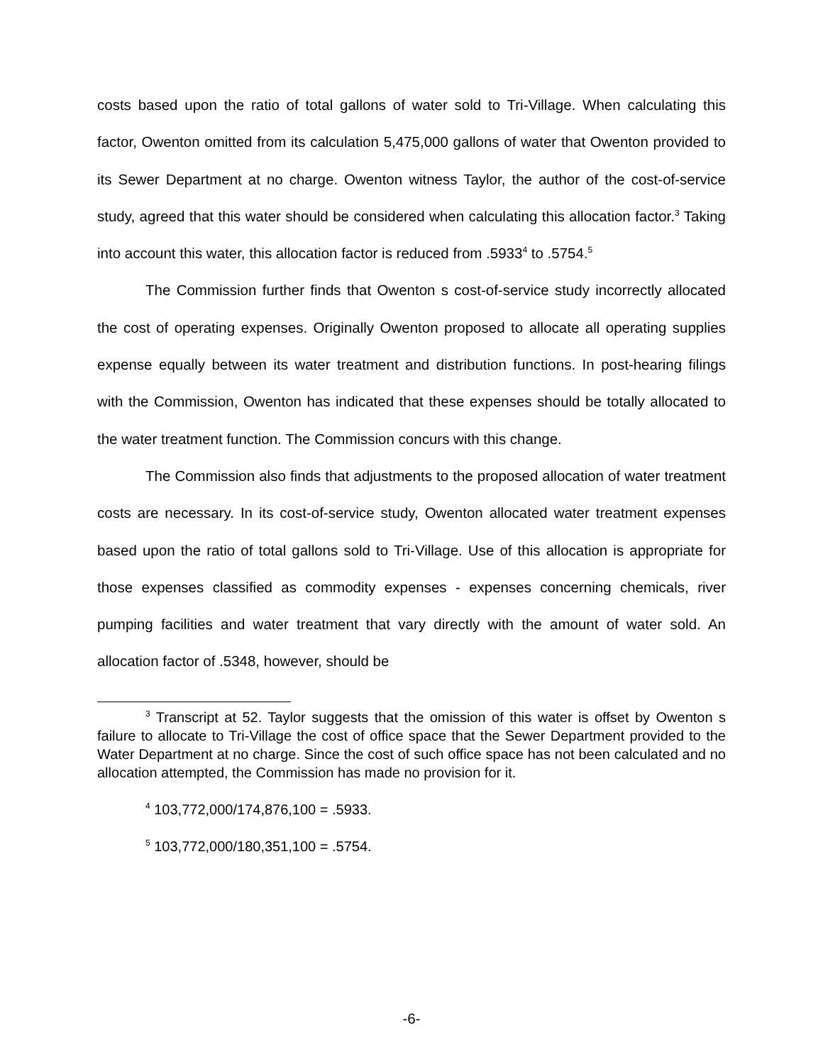costs based upon the ratio of total gallons of water sold to Tri-Village. When calculating this factor, Owenton omitted from its calculation 5,475,000 gallons of water that Owenton provided to its Sewer Department at no charge. Owenton witness Taylor, the author of the cost-of-service study, agreed that this water should be considered when calculating this allocation factor.<sup>3</sup> Taking into account this water, this allocation factor is reduced from .5933<sup>4</sup> to .5754.<sup>5</sup>
The Commission further finds that Owenton s cost-of-service study incorrectly allocated the cost of operating expenses. Originally Owenton proposed to allocate all operating supplies expense equally between its water treatment and distribution functions. In post-hearing filings with the Commission, Owenton has indicated that these expenses should be totally allocated to the water treatment function. The Commission concurs with this change.
The Commission also finds that adjustments to the proposed allocation of water treatment costs are necessary. In its cost-of-service study, Owenton allocated water treatment expenses based upon the ratio of total gallons sold to Tri-Village. Use of this allocation is appropriate for those expenses classified as commodity expenses - expenses concerning chemicals, river pumping facilities and water treatment that vary directly with the amount of water sold. An allocation factor of .5348, however, should be
<sup>3</sup> Transcript at 52. Taylor suggests that the omission of this water is offset by Owenton s failure to allocate to Tri-Village the cost of office space that the Sewer Department provided to the Water Department at no charge. Since the cost of such office space has not been calculated and no allocation attempted, the Commission has made no provision for it.
<sup>4</sup> 103,772,000/174,876,100 = .5933.
<sup>5</sup> 103,772,000/180,351,100 = .5754.
-6-